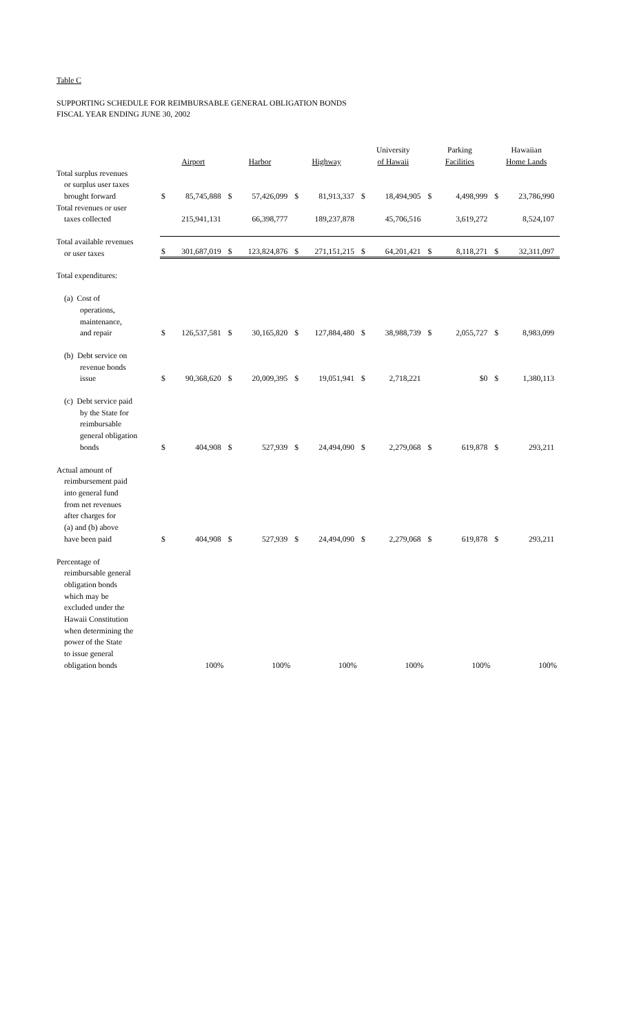Table C
SUPPORTING SCHEDULE FOR REIMBURSABLE GENERAL OBLIGATION BONDS
FISCAL YEAR ENDING JUNE 30, 2002
| | Airport | | Harbor | | Highway | | University of Hawaii | | Parking Facilities | | Hawaiian Home Lands | |
| --- | --- | --- | --- | --- | --- | --- | --- | --- | --- | --- | --- | --- |
| Total surplus revenues or surplus user taxes brought forward | $ | 85,745,888 | $ | 57,426,099 | $ | 81,913,337 | $ | 18,494,905 | $ | 4,498,999 | $ | 23,786,990 |
| Total revenues or user taxes collected | | 215,941,131 | | 66,398,777 | | 189,237,878 | | 45,706,516 | | 3,619,272 | | 8,524,107 |
| Total available revenues or user taxes | $ | 301,687,019 | $ | 123,824,876 | $ | 271,151,215 | $ | 64,201,421 | $ | 8,118,271 | $ | 32,311,097 |
| Total expenditures: | | | | | | | | | | | | |
| (a) Cost of operations, maintenance, and repair | $ | 126,537,581 | $ | 30,165,820 | $ | 127,884,480 | $ | 38,988,739 | $ | 2,055,727 | $ | 8,983,099 |
| (b) Debt service on revenue bonds issue | $ | 90,368,620 | $ | 20,009,395 | $ | 19,051,941 | $ | 2,718,221 | | $0 | $ | 1,380,113 |
| (c) Debt service paid by the State for reimbursable general obligation bonds | $ | 404,908 | $ | 527,939 | $ | 24,494,090 | $ | 2,279,068 | $ | 619,878 | $ | 293,211 |
| Actual amount of reimbursement paid into general fund from net revenues after charges for (a) and (b) above have been paid | $ | 404,908 | $ | 527,939 | $ | 24,494,090 | $ | 2,279,068 | $ | 619,878 | $ | 293,211 |
| Percentage of reimbursable general obligation bonds which may be excluded under the Hawaii Constitution when determining the power of the State to issue general obligation bonds | | 100% | | 100% | | 100% | | 100% | | 100% | | 100% |